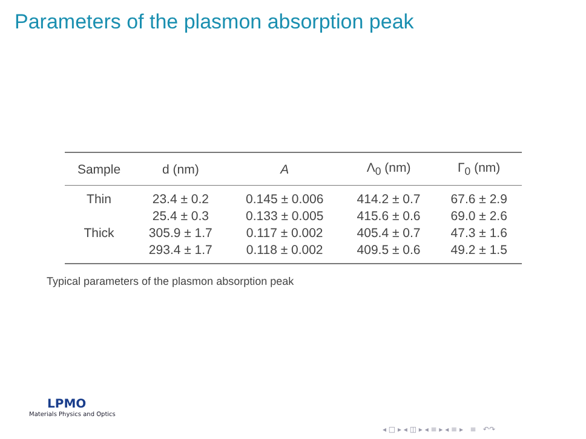Parameters of the plasmon absorption peak
| Sample | d (nm) | A | Λ<sub>0</sub> (nm) | Γ<sub>0</sub> (nm) |
| --- | --- | --- | --- | --- |
| Thin | 23.4 ± 0.2 | 0.145 ± 0.006 | 414.2 ± 0.7 | 67.6 ± 2.9 |
| | 25.4 ± 0.3 | 0.133 ± 0.005 | 415.6 ± 0.6 | 69.0 ± 2.6 |
| Thick | 305.9 ± 1.7 | 0.117 ± 0.002 | 405.4 ± 0.7 | 47.3 ± 1.6 |
| | 293.4 ± 1.7 | 0.118 ± 0.002 | 409.5 ± 0.6 | 49.2 ± 1.5 |
Typical parameters of the plasmon absorption peak
LPMO
Materials Physics and Optics
◂ □ ▸ ◂ ◫ ▸ ◂ ≡ ▸ ◂ ≡ ▸ ≡ ↶↷